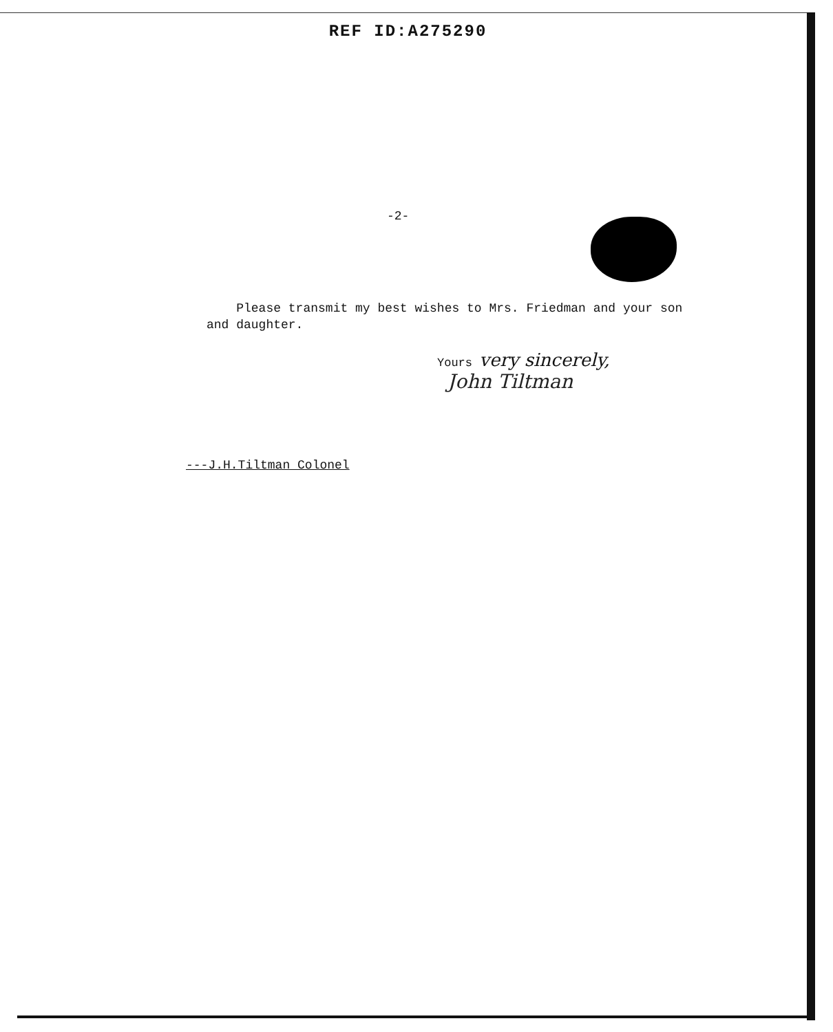REF ID:A275290
-2-
Please transmit my best wishes to Mrs. Friedman and your son and daughter.
Yours very sincerely,
John Tiltman
---J.H.Tiltman Colonel